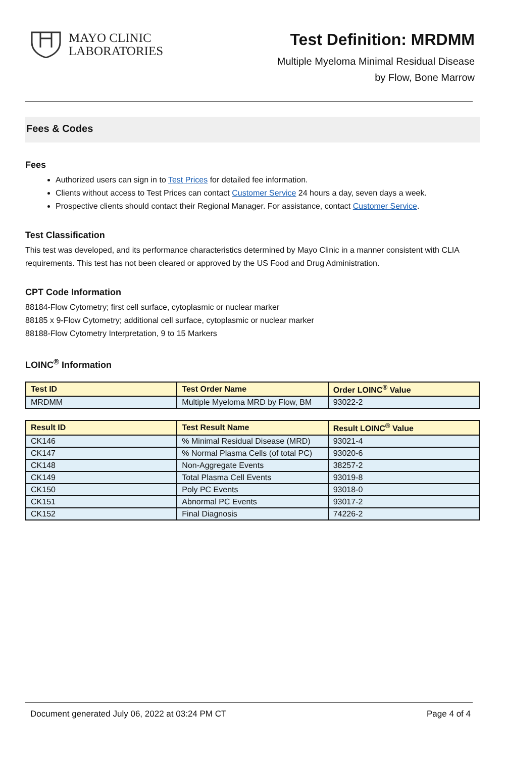MAYO CLINIC
LABORATORIES
Test Definition: MRDMM
Multiple Myeloma Minimal Residual Disease
by Flow, Bone Marrow
Fees & Codes
Fees
Authorized users can sign in to Test Prices for detailed fee information.
Clients without access to Test Prices can contact Customer Service 24 hours a day, seven days a week.
Prospective clients should contact their Regional Manager. For assistance, contact Customer Service.
Test Classification
This test was developed, and its performance characteristics determined by Mayo Clinic in a manner consistent with CLIA requirements. This test has not been cleared or approved by the US Food and Drug Administration.
CPT Code Information
88184-Flow Cytometry; first cell surface, cytoplasmic or nuclear marker
88185 x 9-Flow Cytometry; additional cell surface, cytoplasmic or nuclear marker
88188-Flow Cytometry Interpretation, 9 to 15 Markers
LOINC<sup>®</sup> Information
| Test ID | Test Order Name | Order LOINC<sup>®</sup> Value |
| --- | --- | --- |
| MRDMM | Multiple Myeloma MRD by Flow, BM | 93022-2 |
| Result ID | Test Result Name | Result LOINC<sup>®</sup> Value |
| --- | --- | --- |
| CK146 | % Minimal Residual Disease (MRD) | 93021-4 |
| CK147 | % Normal Plasma Cells (of total PC) | 93020-6 |
| CK148 | Non-Aggregate Events | 38257-2 |
| CK149 | Total Plasma Cell Events | 93019-8 |
| CK150 | Poly PC Events | 93018-0 |
| CK151 | Abnormal PC Events | 93017-2 |
| CK152 | Final Diagnosis | 74226-2 |
Document generated July 06, 2022 at 03:24 PM CT Page 4 of 4